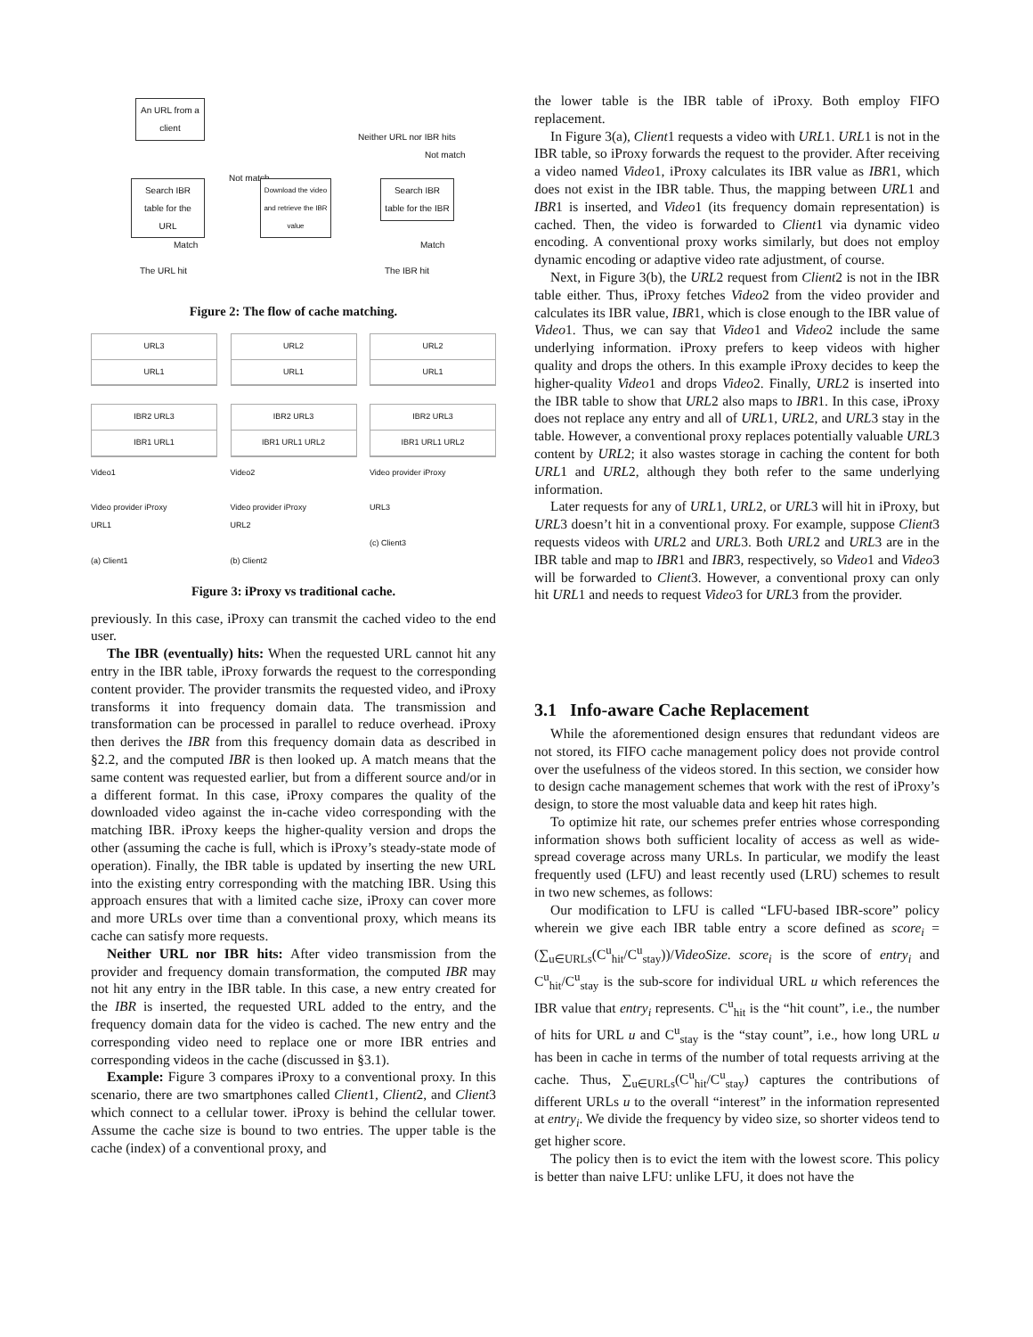An URL from a client
Search IBR table for the URL
Not match
Download the video and retrieve the IBR value
Neither URL nor IBR hits
Not match
Search IBR table for the IBR
Match Match
The URL hit The IBR hit
Figure 2: The flow of cache matching.
URL3
URL1
IBR2 URL3
IBR1 URL1
Video1
Video provider iProxy
URL1
(a) Client1
URL2
URL1
IBR2 URL3
IBR1 URL1 URL2
Video2
Video provider iProxy
URL2
(b) Client2
URL2
URL1
IBR2 URL3
IBR1 URL1 URL2
Video provider iProxy
URL3
(c) Client3
Figure 3: iProxy vs traditional cache.
previously. In this case, iProxy can transmit the cached video to the end user.
The IBR (eventually) hits: When the requested URL cannot hit any entry in the IBR table, iProxy forwards the request to the corresponding content provider. The provider transmits the requested video, and iProxy transforms it into frequency domain data. The transmission and transformation can be processed in parallel to reduce overhead. iProxy then derives the IBR from this frequency domain data as described in §2.2, and the computed IBR is then looked up. A match means that the same content was requested earlier, but from a different source and/or in a different format. In this case, iProxy compares the quality of the downloaded video against the in-cache video corresponding with the matching IBR. iProxy keeps the higher-quality version and drops the other (assuming the cache is full, which is iProxy’s steady-state mode of operation). Finally, the IBR table is updated by inserting the new URL into the existing entry corresponding with the matching IBR. Using this approach ensures that with a limited cache size, iProxy can cover more and more URLs over time than a conventional proxy, which means its cache can satisfy more requests.
Neither URL nor IBR hits: After video transmission from the provider and frequency domain transformation, the computed IBR may not hit any entry in the IBR table. In this case, a new entry created for the IBR is inserted, the requested URL added to the entry, and the frequency domain data for the video is cached. The new entry and the corresponding video need to replace one or more IBR entries and corresponding videos in the cache (discussed in §3.1).
Example: Figure 3 compares iProxy to a conventional proxy. In this scenario, there are two smartphones called Client1, Client2, and Client3 which connect to a cellular tower. iProxy is behind the cellular tower. Assume the cache size is bound to two entries. The upper table is the cache (index) of a conventional proxy, and
the lower table is the IBR table of iProxy. Both employ FIFO replacement.
In Figure 3(a), Client1 requests a video with URL1. URL1 is not in the IBR table, so iProxy forwards the request to the provider. After receiving a video named Video1, iProxy calculates its IBR value as IBR1, which does not exist in the IBR table. Thus, the mapping between URL1 and IBR1 is inserted, and Video1 (its frequency domain representation) is cached. Then, the video is forwarded to Client1 via dynamic video encoding. A conventional proxy works similarly, but does not employ dynamic encoding or adaptive video rate adjustment, of course.
Next, in Figure 3(b), the URL2 request from Client2 is not in the IBR table either. Thus, iProxy fetches Video2 from the video provider and calculates its IBR value, IBR1, which is close enough to the IBR value of Video1. Thus, we can say that Video1 and Video2 include the same underlying information. iProxy prefers to keep videos with higher quality and drops the others. In this example iProxy decides to keep the higher-quality Video1 and drops Video2. Finally, URL2 is inserted into the IBR table to show that URL2 also maps to IBR1. In this case, iProxy does not replace any entry and all of URL1, URL2, and URL3 stay in the table. However, a conventional proxy replaces potentially valuable URL3 content by URL2; it also wastes storage in caching the content for both URL1 and URL2, although they both refer to the same underlying information.
Later requests for any of URL1, URL2, or URL3 will hit in iProxy, but URL3 doesn’t hit in a conventional proxy. For example, suppose Client3 requests videos with URL2 and URL3. Both URL2 and URL3 are in the IBR table and map to IBR1 and IBR3, respectively, so Video1 and Video3 will be forwarded to Client3. However, a conventional proxy can only hit URL1 and needs to request Video3 for URL3 from the provider.
3.1 Info-aware Cache Replacement
While the aforementioned design ensures that redundant videos are not stored, its FIFO cache management policy does not provide control over the usefulness of the videos stored. In this section, we consider how to design cache management schemes that work with the rest of iProxy’s design, to store the most valuable data and keep hit rates high.
To optimize hit rate, our schemes prefer entries whose corresponding information shows both sufficient locality of access as well as wide-spread coverage across many URLs. In particular, we modify the least frequently used (LFU) and least recently used (LRU) schemes to result in two new schemes, as follows:
Our modification to LFU is called “LFU-based IBR-score” policy wherein we give each IBR table entry a score defined as score<sub>i</sub> = (∑<sub>u∈URLs</sub>(C<sup>u</sup><sub>hit</sub>/C<sup>u</sup><sub>stay</sub>))/VideoSize. score<sub>i</sub> is the score of entry<sub>i</sub> and C<sup>u</sup><sub>hit</sub>/C<sup>u</sup><sub>stay</sub> is the sub-score for individual URL u which references the IBR value that entry<sub>i</sub> represents. C<sup>u</sup><sub>hit</sub> is the “hit count”, i.e., the number of hits for URL u and C<sup>u</sup><sub>stay</sub> is the “stay count”, i.e., how long URL u has been in cache in terms of the number of total requests arriving at the cache. Thus, ∑<sub>u∈URLs</sub>(C<sup>u</sup><sub>hit</sub>/C<sup>u</sup><sub>stay</sub>) captures the contributions of different URLs u to the overall “interest” in the information represented at entry<sub>i</sub>. We divide the frequency by video size, so shorter videos tend to get higher score.
The policy then is to evict the item with the lowest score. This policy is better than naive LFU: unlike LFU, it does not have the